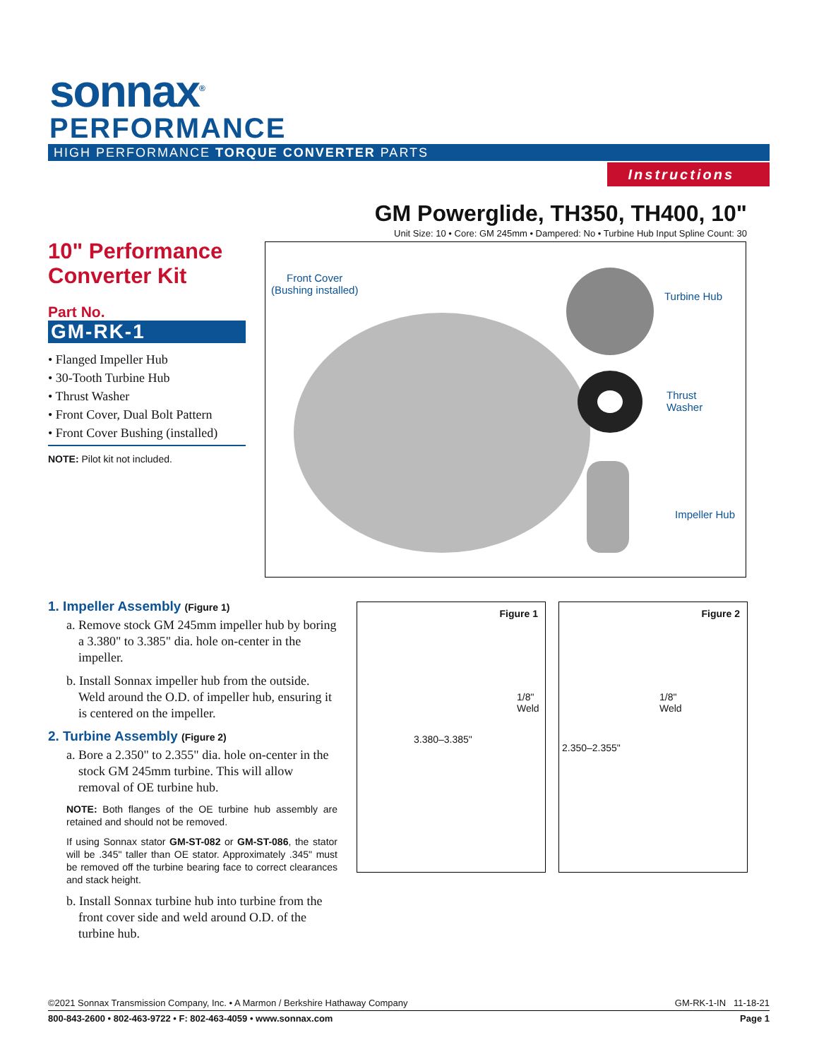sonnax<sup>®</sup>
PERFORMANCE
HIGH PERFORMANCE TORQUE CONVERTER PARTS
Instructions
GM Powerglide, TH350, TH400, 10"
Unit Size: 10 • Core: GM 245mm • Dampered: No • Turbine Hub Input Spline Count: 30
10" Performance Converter Kit
Part No.
GM-RK-1
• Flanged Impeller Hub
• 30-Tooth Turbine Hub
• Thrust Washer
• Front Cover, Dual Bolt Pattern
• Front Cover Bushing (installed)
NOTE: Pilot kit not included.
Front Cover
(Bushing installed) Turbine Hub
Thrust
Washer
Impeller Hub
1. Impeller Assembly (Figure 1)
a. Remove stock GM 245mm impeller hub by boring a 3.380" to 3.385" dia. hole on-center in the impeller.
b. Install Sonnax impeller hub from the outside. Weld around the O.D. of impeller hub, ensuring it is centered on the impeller.
2. Turbine Assembly (Figure 2)
a. Bore a 2.350" to 2.355" dia. hole on-center in the stock GM 245mm turbine. This will allow removal of OE turbine hub.
NOTE: Both flanges of the OE turbine hub assembly are retained and should not be removed.
If using Sonnax stator GM-ST-082 or GM-ST-086, the stator will be .345" taller than OE stator. Approximately .345" must be removed off the turbine bearing face to correct clearances and stack height.
b. Install Sonnax turbine hub into turbine from the front cover side and weld around O.D. of the turbine hub.
Figure 1
3.380–3.385"
1/8"
Weld
Figure 2
2.350–2.355"
1/8"
Weld
GM-RK-1-IN 11-18-21 ©2021 Sonnax Transmission Company, Inc. • A Marmon / Berkshire Hathaway Company
Page 1 800-843-2600 • 802-463-9722 • F: 802-463-4059 • www.sonnax.com